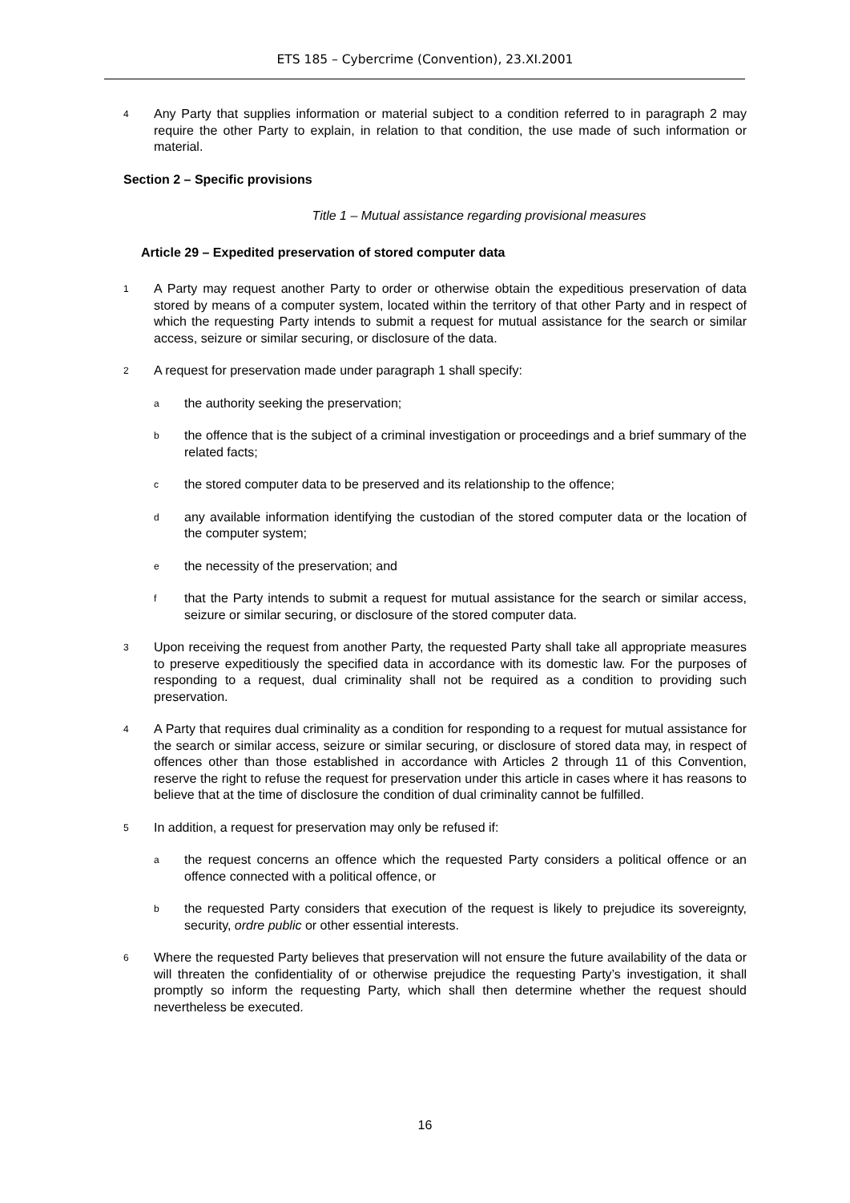ETS 185 – Cybercrime (Convention), 23.XI.2001
4 Any Party that supplies information or material subject to a condition referred to in paragraph 2 may require the other Party to explain, in relation to that condition, the use made of such information or material.
Section 2 – Specific provisions
Title 1 – Mutual assistance regarding provisional measures
Article 29 – Expedited preservation of stored computer data
1 A Party may request another Party to order or otherwise obtain the expeditious preservation of data stored by means of a computer system, located within the territory of that other Party and in respect of which the requesting Party intends to submit a request for mutual assistance for the search or similar access, seizure or similar securing, or disclosure of the data.
2 A request for preservation made under paragraph 1 shall specify:
athe authority seeking the preservation;
bthe offence that is the subject of a criminal investigation or proceedings and a brief summary of the related facts;
cthe stored computer data to be preserved and its relationship to the offence;
dany available information identifying the custodian of the stored computer data or the location of the computer system;
ethe necessity of the preservation; and
fthat the Party intends to submit a request for mutual assistance for the search or similar access, seizure or similar securing, or disclosure of the stored computer data.
3 Upon receiving the request from another Party, the requested Party shall take all appropriate measures to preserve expeditiously the specified data in accordance with its domestic law. For the purposes of responding to a request, dual criminality shall not be required as a condition to providing such preservation.
4 A Party that requires dual criminality as a condition for responding to a request for mutual assistance for the search or similar access, seizure or similar securing, or disclosure of stored data may, in respect of offences other than those established in accordance with Articles 2 through 11 of this Convention, reserve the right to refuse the request for preservation under this article in cases where it has reasons to believe that at the time of disclosure the condition of dual criminality cannot be fulfilled.
5 In addition, a request for preservation may only be refused if:
athe request concerns an offence which the requested Party considers a political offence or an offence connected with a political offence, or
bthe requested Party considers that execution of the request is likely to prejudice its sovereignty, security, ordre public or other essential interests.
6 Where the requested Party believes that preservation will not ensure the future availability of the data or will threaten the confidentiality of or otherwise prejudice the requesting Party’s investigation, it shall promptly so inform the requesting Party, which shall then determine whether the request should nevertheless be executed.
16